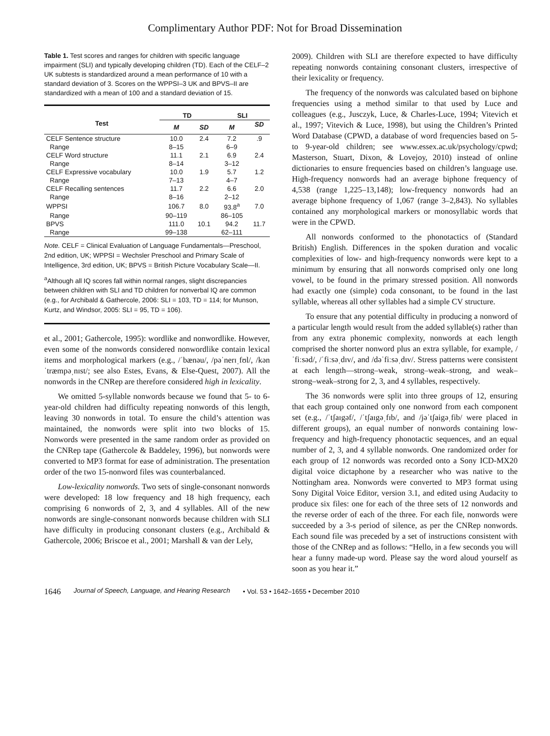Complimentary Author PDF: Not for Broad Dissemination
Table 1. Test scores and ranges for children with specific language impairment (SLI) and typically developing children (TD). Each of the CELF–2 UK subtests is standardized around a mean performance of 10 with a standard deviation of 3. Scores on the WPPSI–3 UK and BPVS–II are standardized with a mean of 100 and a standard deviation of 15.
| Test | TD | | SLI | |
| --- | --- | --- | --- | --- |
| | M | SD | M | SD |
| CELF Sentence structure | 10.0 | 2.4 | 7.2 | .9 |
| Range | 8–15 | | 6–9 | |
| CELF Word structure | 11.1 | 2.1 | 6.9 | 2.4 |
| Range | 8–14 | | 3–12 | |
| CELF Expressive vocabulary | 10.0 | 1.9 | 5.7 | 1.2 |
| Range | 7–13 | | 4–7 | |
| CELF Recalling sentences | 11.7 | 2.2 | 6.6 | 2.0 |
| Range | 8–16 | | 2–12 | |
| WPPSI | 106.7 | 8.0 | 93.8<sup>a</sup> | 7.0 |
| Range | 90–119 | | 86–105 | |
| BPVS | 111.0 | 10.1 | 94.2 | 11.7 |
| Range | 99–138 | | 62–111 | |
Note. CELF = Clinical Evaluation of Language Fundamentals—Preschool, 2nd edition, UK; WPPSI = Wechsler Preschool and Primary Scale of Intelligence, 3rd edition, UK; BPVS = British Picture Vocabulary Scale—II.
<sup>a</sup> Although all IQ scores fall within normal ranges, slight discrepancies between children with SLI and TD children for nonverbal IQ are common (e.g., for Archibald & Gathercole, 2006: SLI = 103, TD = 114; for Munson, Kurtz, and Windsor, 2005: SLI = 95, TD = 106).
et al., 2001; Gathercole, 1995): wordlike and nonwordlike. However, even some of the nonwords considered nonwordlike contain lexical items and morphological markers (e.g., /ˈbænəu/, /pəˈnerɪˌfʊl/, /kənˈtræmpəˌnɪst/; see also Estes, Evans, & Else-Quest, 2007). All the nonwords in the CNRep are therefore considered high in lexicality.
We omitted 5-syllable nonwords because we found that 5- to 6-year-old children had difficulty repeating nonwords of this length, leaving 30 nonwords in total. To ensure the child’s attention was maintained, the nonwords were split into two blocks of 15. Nonwords were presented in the same random order as provided on the CNRep tape (Gathercole & Baddeley, 1996), but nonwords were converted to MP3 format for ease of administration. The presentation order of the two 15-nonword files was counterbalanced.
Low-lexicality nonwords. Two sets of single-consonant nonwords were developed: 18 low frequency and 18 high frequency, each comprising 6 nonwords of 2, 3, and 4 syllables. All of the new nonwords are single-consonant nonwords because children with SLI have difficulty in producing consonant clusters (e.g., Archibald & Gathercole, 2006; Briscoe et al., 2001; Marshall & van der Lely,
2009). Children with SLI are therefore expected to have difficulty repeating nonwords containing consonant clusters, irrespective of their lexicality or frequency.
The frequency of the nonwords was calculated based on biphone frequencies using a method similar to that used by Luce and colleagues (e.g., Jusczyk, Luce, & Charles-Luce, 1994; Vitevich et al., 1997; Vitevich & Luce, 1998), but using the Children’s Printed Word Database (CPWD, a database of word frequencies based on 5- to 9-year-old children; see www.essex.ac.uk/psychology/cpwd; Masterson, Stuart, Dixon, & Lovejoy, 2010) instead of online dictionaries to ensure frequencies based on children’s language use. High-frequency nonwords had an average biphone frequency of 4,538 (range 1,225–13,148); low-frequency nonwords had an average biphone frequency of 1,067 (range 3–2,843). No syllables contained any morphological markers or monosyllabic words that were in the CPWD.
All nonwords conformed to the phonotactics of (Standard British) English. Differences in the spoken duration and vocalic complexities of low- and high-frequency nonwords were kept to a minimum by ensuring that all nonwords comprised only one long vowel, to be found in the primary stressed position. All nonwords had exactly one (simple) coda consonant, to be found in the last syllable, whereas all other syllables had a simple CV structure.
To ensure that any potential difficulty in producing a nonword of a particular length would result from the added syllable(s) rather than from any extra phonemic complexity, nonwords at each length comprised the shorter nonword plus an extra syllable, for example, /ˈfiːsəd/, /ˈfiːsəˌdɪv/, and /dəˈfiːsəˌdɪv/. Stress patterns were consistent at each length—strong–weak, strong–weak–strong, and weak–strong–weak–strong for 2, 3, and 4 syllables, respectively.
The 36 nonwords were split into three groups of 12, ensuring that each group contained only one nonword from each component set (e.g., /ˈtʃaɪgəf/, /ˈtʃaɪgəˌfɪb/, and /jəˈtʃaigəˌfib/ were placed in different groups), an equal number of nonwords containing low-frequency and high-frequency phonotactic sequences, and an equal number of 2, 3, and 4 syllable nonwords. One randomized order for each group of 12 nonwords was recorded onto a Sony ICD-MX20 digital voice dictaphone by a researcher who was native to the Nottingham area. Nonwords were converted to MP3 format using Sony Digital Voice Editor, version 3.1, and edited using Audacity to produce six files: one for each of the three sets of 12 nonwords and the reverse order of each of the three. For each file, nonwords were succeeded by a 3-s period of silence, as per the CNRep nonwords. Each sound file was preceded by a set of instructions consistent with those of the CNRep and as follows: “Hello, in a few seconds you will hear a funny made-up word. Please say the word aloud yourself as soon as you hear it.”
1646 Journal of Speech, Language, and Hearing Research • Vol. 53 • 1642–1655 • December 2010